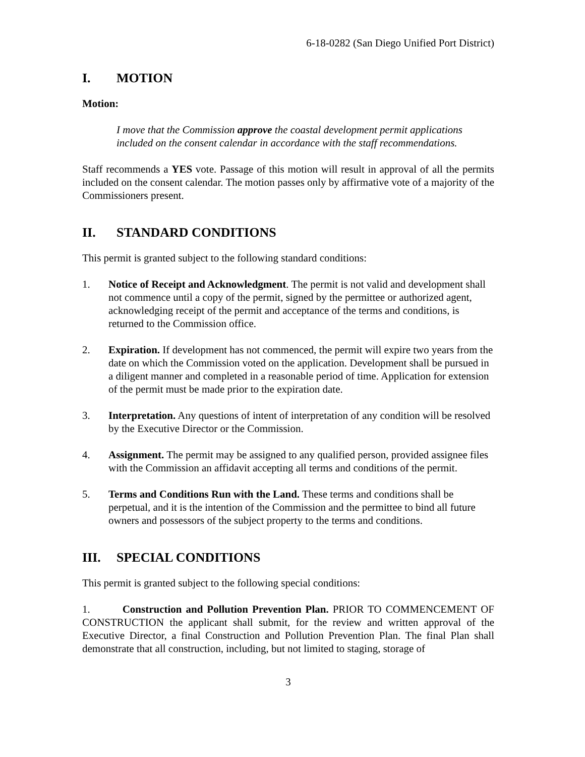6-18-0282 (San Diego Unified Port District)
I. MOTION
Motion:
I move that the Commission approve the coastal development permit applications included on the consent calendar in accordance with the staff recommendations.
Staff recommends a YES vote. Passage of this motion will result in approval of all the permits included on the consent calendar. The motion passes only by affirmative vote of a majority of the Commissioners present.
II. STANDARD CONDITIONS
This permit is granted subject to the following standard conditions:
1. Notice of Receipt and Acknowledgment. The permit is not valid and development shall not commence until a copy of the permit, signed by the permittee or authorized agent, acknowledging receipt of the permit and acceptance of the terms and conditions, is returned to the Commission office.
2. Expiration. If development has not commenced, the permit will expire two years from the date on which the Commission voted on the application. Development shall be pursued in a diligent manner and completed in a reasonable period of time. Application for extension of the permit must be made prior to the expiration date.
3. Interpretation. Any questions of intent of interpretation of any condition will be resolved by the Executive Director or the Commission.
4. Assignment. The permit may be assigned to any qualified person, provided assignee files with the Commission an affidavit accepting all terms and conditions of the permit.
5. Terms and Conditions Run with the Land. These terms and conditions shall be perpetual, and it is the intention of the Commission and the permittee to bind all future owners and possessors of the subject property to the terms and conditions.
III. SPECIAL CONDITIONS
This permit is granted subject to the following special conditions:
1. Construction and Pollution Prevention Plan. PRIOR TO COMMENCEMENT OF CONSTRUCTION the applicant shall submit, for the review and written approval of the Executive Director, a final Construction and Pollution Prevention Plan. The final Plan shall demonstrate that all construction, including, but not limited to staging, storage of
3